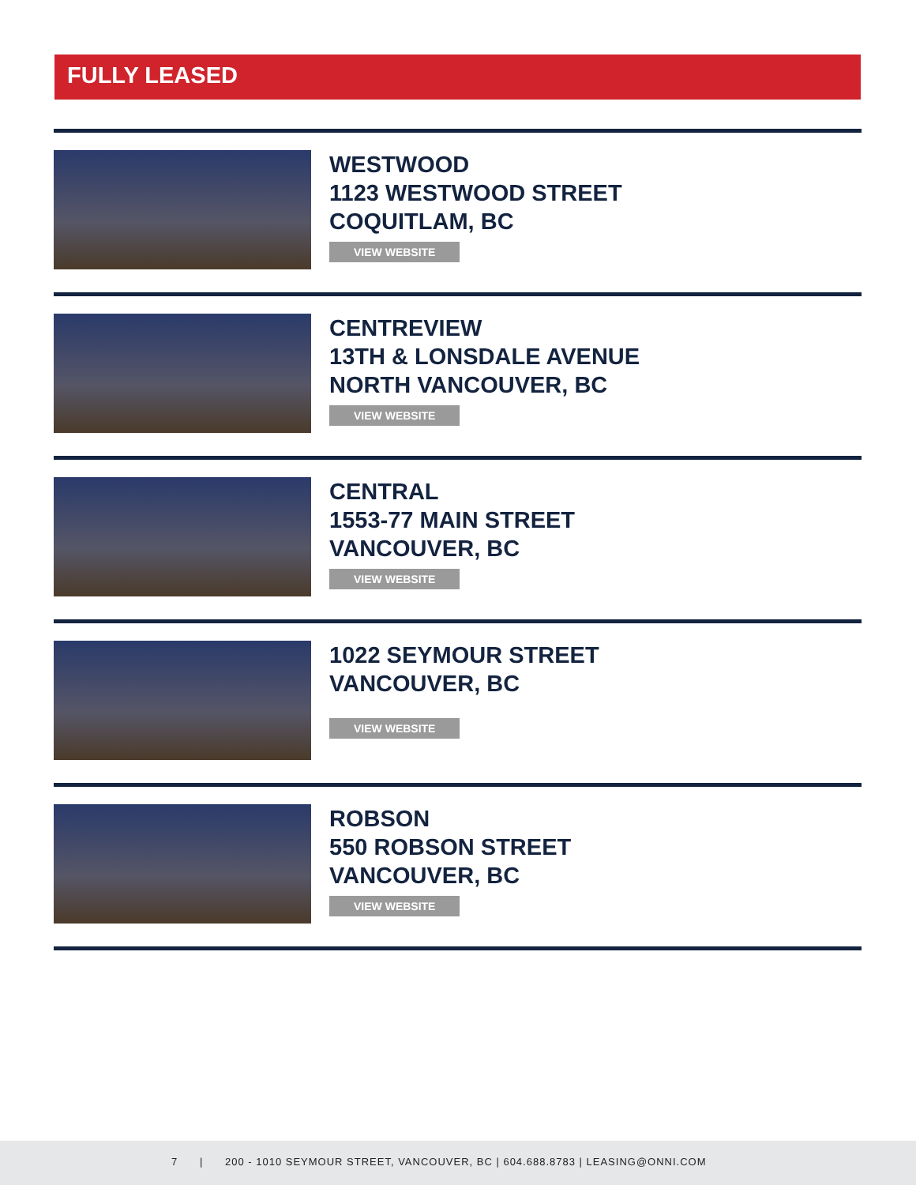FULLY LEASED
WESTWOOD
1123 WESTWOOD STREET
COQUITLAM, BC
VIEW WEBSITE
CENTREVIEW
13TH & LONSDALE AVENUE
NORTH VANCOUVER, BC
VIEW WEBSITE
CENTRAL
1553-77 MAIN STREET
VANCOUVER, BC
VIEW WEBSITE
1022 SEYMOUR STREET
VANCOUVER, BC
VIEW WEBSITE
ROBSON
550 ROBSON STREET
VANCOUVER, BC
VIEW WEBSITE
7 | 200 - 1010 SEYMOUR STREET, VANCOUVER, BC | 604.688.8783 | LEASING@ONNI.COM